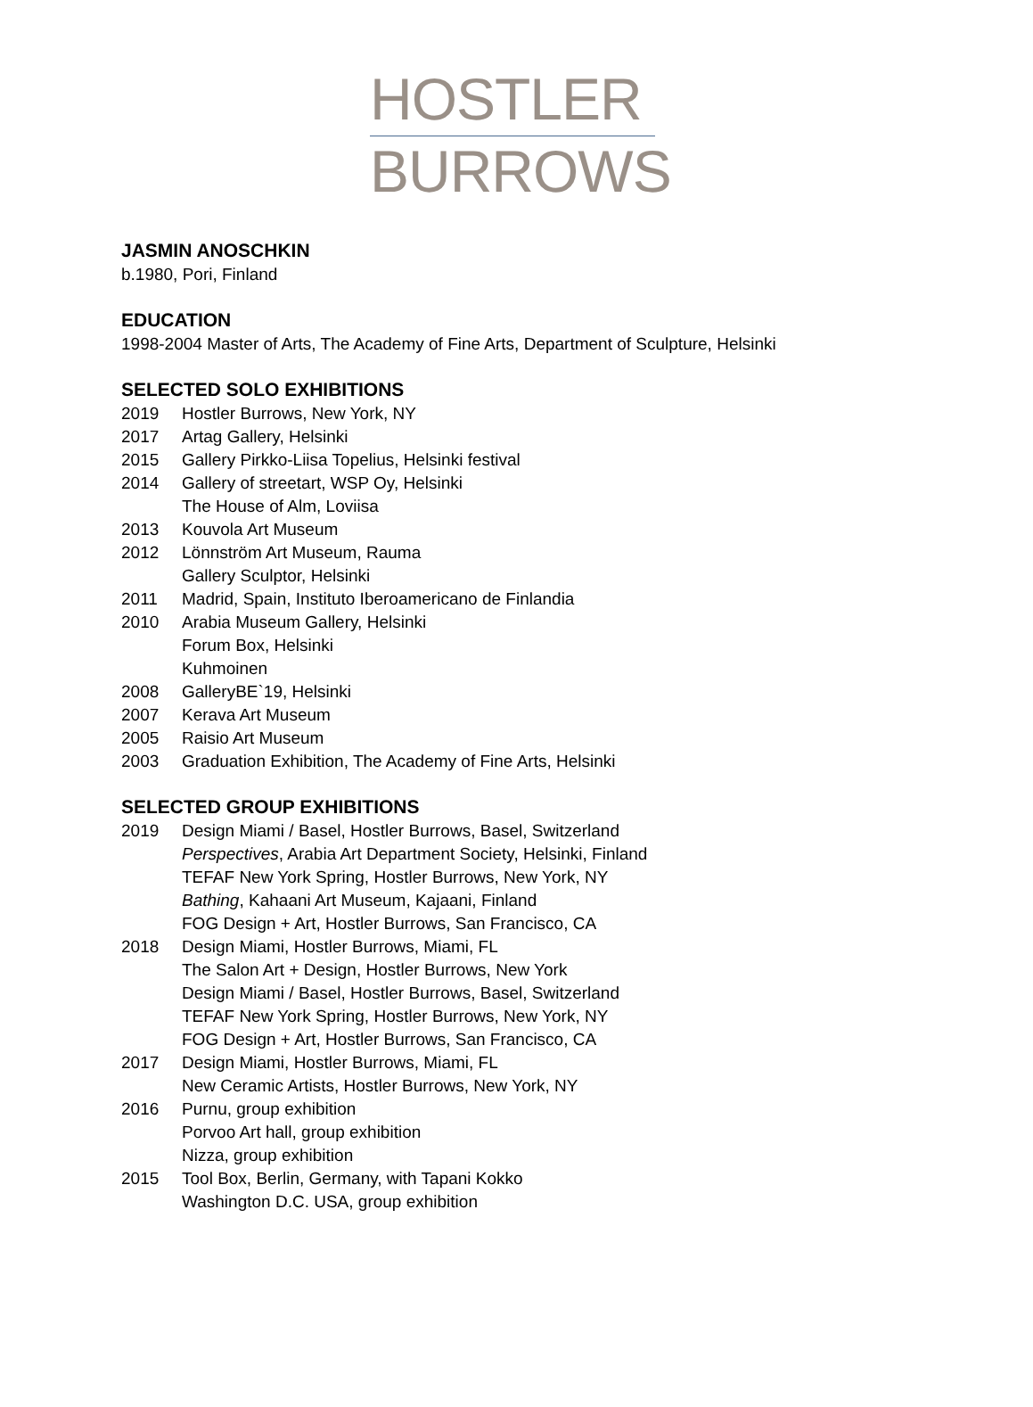HOSTLER
BURROWS
JASMIN ANOSCHKIN
b.1980, Pori, Finland
EDUCATION
1998-2004 Master of Arts, The Academy of Fine Arts, Department of Sculpture, Helsinki
SELECTED SOLO EXHIBITIONS
2019 Hostler Burrows, New York, NY
2017 Artag Gallery, Helsinki
2015 Gallery Pirkko-Liisa Topelius, Helsinki festival
2014 Gallery of streetart, WSP Oy, Helsinki
The House of Alm, Loviisa
2013 Kouvola Art Museum
2012 Lönnström Art Museum, Rauma
Gallery Sculptor, Helsinki
2011 Madrid, Spain, Instituto Iberoamericano de Finlandia
2010 Arabia Museum Gallery, Helsinki
Forum Box, Helsinki
Kuhmoinen
2008 GalleryBE`19, Helsinki
2007 Kerava Art Museum
2005 Raisio Art Museum
2003 Graduation Exhibition, The Academy of Fine Arts, Helsinki
SELECTED GROUP EXHIBITIONS
2019 Design Miami / Basel, Hostler Burrows, Basel, Switzerland
Perspectives, Arabia Art Department Society, Helsinki, Finland
TEFAF New York Spring, Hostler Burrows, New York, NY
Bathing, Kahaani Art Museum, Kajaani, Finland
FOG Design + Art, Hostler Burrows, San Francisco, CA
2018 Design Miami, Hostler Burrows, Miami, FL
The Salon Art + Design, Hostler Burrows, New York
Design Miami / Basel, Hostler Burrows, Basel, Switzerland
TEFAF New York Spring, Hostler Burrows, New York, NY
FOG Design + Art, Hostler Burrows, San Francisco, CA
2017 Design Miami, Hostler Burrows, Miami, FL
New Ceramic Artists, Hostler Burrows, New York, NY
2016 Purnu, group exhibition
Porvoo Art hall, group exhibition
Nizza, group exhibition
2015 Tool Box, Berlin, Germany, with Tapani Kokko
Washington D.C. USA, group exhibition